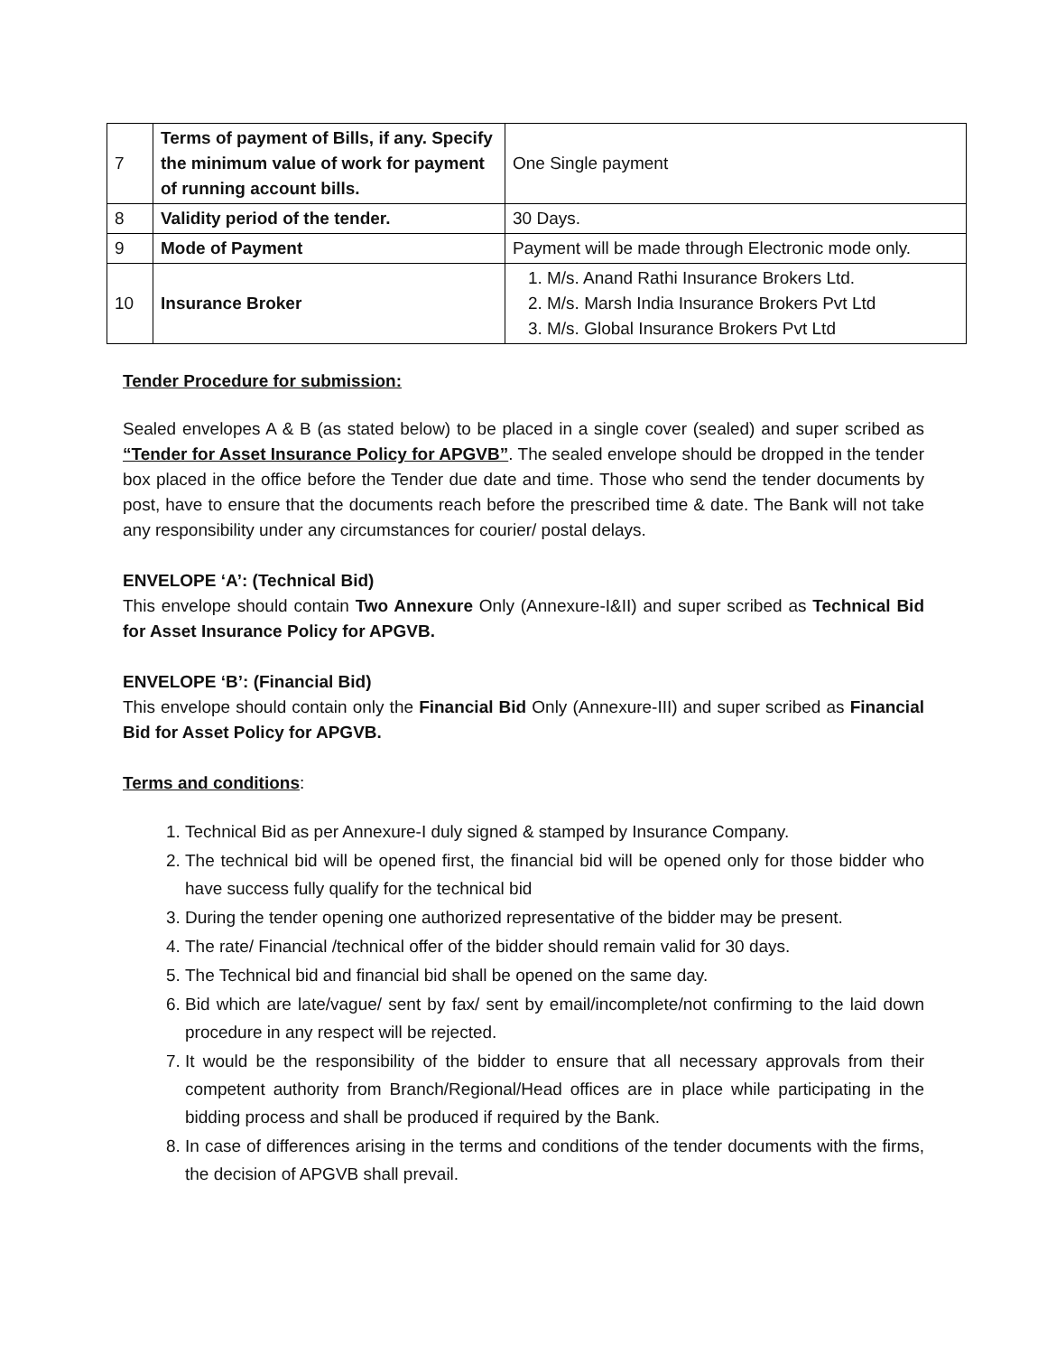| 7 | Terms of payment of Bills, if any. Specify the minimum value of work for payment of running account bills. | One Single payment |
| 8 | Validity period of the tender. | 30 Days. |
| 9 | Mode of Payment | Payment will be made through Electronic mode only. |
| 10 | Insurance Broker | 1. M/s. Anand Rathi Insurance Brokers Ltd. 2. M/s. Marsh India Insurance Brokers Pvt Ltd 3. M/s. Global Insurance Brokers Pvt Ltd |
Tender Procedure for submission:
Sealed envelopes A & B (as stated below) to be placed in a single cover (sealed) and super scribed as “Tender for Asset Insurance Policy for APGVB”. The sealed envelope should be dropped in the tender box placed in the office before the Tender due date and time. Those who send the tender documents by post, have to ensure that the documents reach before the prescribed time & date. The Bank will not take any responsibility under any circumstances for courier/ postal delays.
ENVELOPE ‘A’: (Technical Bid)
This envelope should contain Two Annexure Only (Annexure-I&II) and super scribed as Technical Bid for Asset Insurance Policy for APGVB.
ENVELOPE ‘B’: (Financial Bid)
This envelope should contain only the Financial Bid Only (Annexure-III) and super scribed as Financial Bid for Asset Policy for APGVB.
Terms and conditions:
1. Technical Bid as per Annexure-I duly signed & stamped by Insurance Company.
2. The technical bid will be opened first, the financial bid will be opened only for those bidder who have success fully qualify for the technical bid
3. During the tender opening one authorized representative of the bidder may be present.
4. The rate/ Financial /technical offer of the bidder should remain valid for 30 days.
5. The Technical bid and financial bid shall be opened on the same day.
6. Bid which are late/vague/ sent by fax/ sent by email/incomplete/not confirming to the laid down procedure in any respect will be rejected.
7. It would be the responsibility of the bidder to ensure that all necessary approvals from their competent authority from Branch/Regional/Head offices are in place while participating in the bidding process and shall be produced if required by the Bank.
8. In case of differences arising in the terms and conditions of the tender documents with the firms, the decision of APGVB shall prevail.